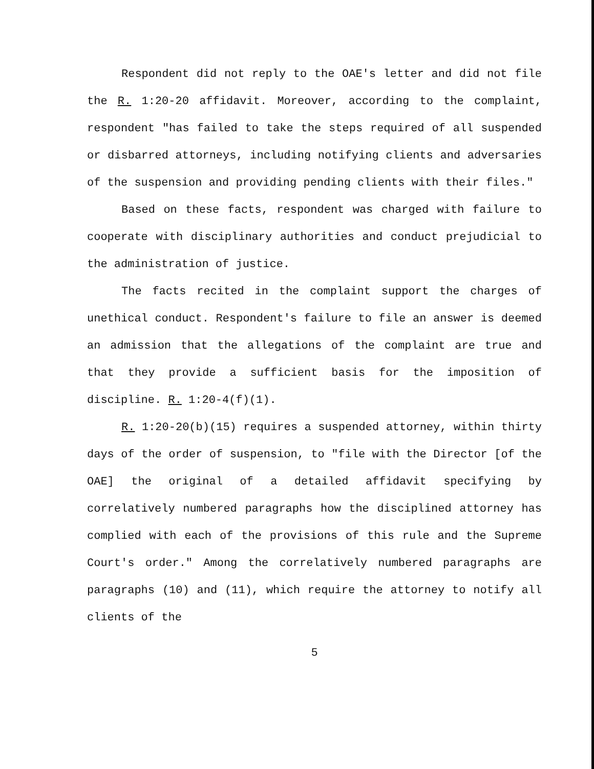Respondent did not reply to the OAE's letter and did not file the R. 1:20-20 affidavit. Moreover, according to the complaint, respondent "has failed to take the steps required of all suspended or disbarred attorneys, including notifying clients and adversaries of the suspension and providing pending clients with their files."
Based on these facts, respondent was charged with failure to cooperate with disciplinary authorities and conduct prejudicial to the administration of justice.
The facts recited in the complaint support the charges of unethical conduct. Respondent's failure to file an answer is deemed an admission that the allegations of the complaint are true and that they provide a sufficient basis for the imposition of discipline. R. 1:20-4(f)(1).
R. 1:20-20(b)(15) requires a suspended attorney, within thirty days of the order of suspension, to "file with the Director [of the OAE] the original of a detailed affidavit specifying by correlatively numbered paragraphs how the disciplined attorney has complied with each of the provisions of this rule and the Supreme Court's order." Among the correlatively numbered paragraphs are paragraphs (10) and (11), which require the attorney to notify all clients of the
5